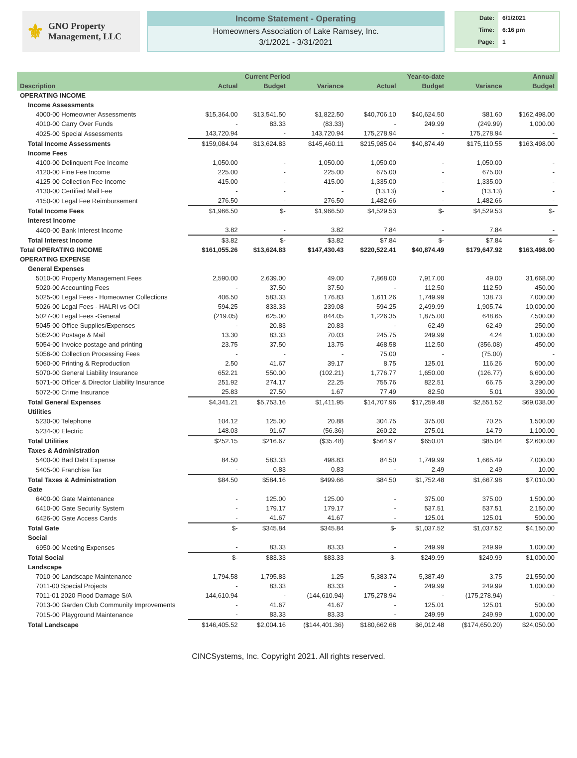⚜
GNO Property
Management, LLC
Income Statement - Operating
Homeowners Association of Lake Ramsey, Inc.
3/1/2021 - 3/31/2021
| Date: | 6/1/2021 |
| Time: | 6:16 pm |
| Page: | 1 |
| | Current Period | | | Year-to-date | | | Annual |
| --- | --- | --- | --- | --- | --- | --- | --- |
| Description | Actual | Budget | Variance | Actual | Budget | Variance | Budget |
| OPERATING INCOME | | | | | | | |
| Income Assessments | | | | | | | |
| 4000-00 Homeowner Assessments | $15,364.00 | $13,541.50 | $1,822.50 | $40,706.10 | $40,624.50 | $81.60 | $162,498.00 |
| 4010-00 Carry Over Funds | - | 83.33 | (83.33) | - | 249.99 | (249.99) | 1,000.00 |
| 4025-00 Special Assessments | 143,720.94 | - | 143,720.94 | 175,278.94 | - | 175,278.94 | - |
| Total Income Assessments | $159,084.94 | $13,624.83 | $145,460.11 | $215,985.04 | $40,874.49 | $175,110.55 | $163,498.00 |
| Income Fees | | | | | | | |
| 4100-00 Delinquent Fee Income | 1,050.00 | - | 1,050.00 | 1,050.00 | - | 1,050.00 | - |
| 4120-00 Fine Fee Income | 225.00 | - | 225.00 | 675.00 | - | 675.00 | - |
| 4125-00 Collection Fee Income | 415.00 | - | 415.00 | 1,335.00 | - | 1,335.00 | - |
| 4130-00 Certified Mail Fee | - | - | - | (13.13) | - | (13.13) | - |
| 4150-00 Legal Fee Reimbursement | 276.50 | - | 276.50 | 1,482.66 | - | 1,482.66 | - |
| Total Income Fees | $1,966.50 | $- | $1,966.50 | $4,529.53 | $- | $4,529.53 | $- |
| Interest Income | | | | | | | |
| 4400-00 Bank Interest Income | 3.82 | - | 3.82 | 7.84 | - | 7.84 | - |
| Total Interest Income | $3.82 | $- | $3.82 | $7.84 | $- | $7.84 | $- |
| Total OPERATING INCOME | $161,055.26 | $13,624.83 | $147,430.43 | $220,522.41 | $40,874.49 | $179,647.92 | $163,498.00 |
| OPERATING EXPENSE | | | | | | | |
| General Expenses | | | | | | | |
| 5010-00 Property Management Fees | 2,590.00 | 2,639.00 | 49.00 | 7,868.00 | 7,917.00 | 49.00 | 31,668.00 |
| 5020-00 Accounting Fees | - | 37.50 | 37.50 | - | 112.50 | 112.50 | 450.00 |
| 5025-00 Legal Fees - Homeowner Collections | 406.50 | 583.33 | 176.83 | 1,611.26 | 1,749.99 | 138.73 | 7,000.00 |
| 5026-00 Legal Fees - HALRI vs OCI | 594.25 | 833.33 | 239.08 | 594.25 | 2,499.99 | 1,905.74 | 10,000.00 |
| 5027-00 Legal Fees -General | (219.05) | 625.00 | 844.05 | 1,226.35 | 1,875.00 | 648.65 | 7,500.00 |
| 5045-00 Office Supplies/Expenses | - | 20.83 | 20.83 | - | 62.49 | 62.49 | 250.00 |
| 5052-00 Postage & Mail | 13.30 | 83.33 | 70.03 | 245.75 | 249.99 | 4.24 | 1,000.00 |
| 5054-00 Invoice postage and printing | 23.75 | 37.50 | 13.75 | 468.58 | 112.50 | (356.08) | 450.00 |
| 5056-00 Collection Processing Fees | - | - | - | 75.00 | - | (75.00) | - |
| 5060-00 Printing & Reproduction | 2.50 | 41.67 | 39.17 | 8.75 | 125.01 | 116.26 | 500.00 |
| 5070-00 General Liability Insurance | 652.21 | 550.00 | (102.21) | 1,776.77 | 1,650.00 | (126.77) | 6,600.00 |
| 5071-00 Officer & Director Liability Insurance | 251.92 | 274.17 | 22.25 | 755.76 | 822.51 | 66.75 | 3,290.00 |
| 5072-00 Crime Insurance | 25.83 | 27.50 | 1.67 | 77.49 | 82.50 | 5.01 | 330.00 |
| Total General Expenses | $4,341.21 | $5,753.16 | $1,411.95 | $14,707.96 | $17,259.48 | $2,551.52 | $69,038.00 |
| Utilities | | | | | | | |
| 5230-00 Telephone | 104.12 | 125.00 | 20.88 | 304.75 | 375.00 | 70.25 | 1,500.00 |
| 5234-00 Electric | 148.03 | 91.67 | (56.36) | 260.22 | 275.01 | 14.79 | 1,100.00 |
| Total Utilities | $252.15 | $216.67 | ($35.48) | $564.97 | $650.01 | $85.04 | $2,600.00 |
| Taxes & Administration | | | | | | | |
| 5400-00 Bad Debt Expense | 84.50 | 583.33 | 498.83 | 84.50 | 1,749.99 | 1,665.49 | 7,000.00 |
| 5405-00 Franchise Tax | - | 0.83 | 0.83 | - | 2.49 | 2.49 | 10.00 |
| Total Taxes & Administration | $84.50 | $584.16 | $499.66 | $84.50 | $1,752.48 | $1,667.98 | $7,010.00 |
| Gate | | | | | | | |
| 6400-00 Gate Maintenance | - | 125.00 | 125.00 | - | 375.00 | 375.00 | 1,500.00 |
| 6410-00 Gate Security System | - | 179.17 | 179.17 | - | 537.51 | 537.51 | 2,150.00 |
| 6426-00 Gate Access Cards | - | 41.67 | 41.67 | - | 125.01 | 125.01 | 500.00 |
| Total Gate | $- | $345.84 | $345.84 | $- | $1,037.52 | $1,037.52 | $4,150.00 |
| Social | | | | | | | |
| 6950-00 Meeting Expenses | - | 83.33 | 83.33 | - | 249.99 | 249.99 | 1,000.00 |
| Total Social | $- | $83.33 | $83.33 | $- | $249.99 | $249.99 | $1,000.00 |
| Landscape | | | | | | | |
| 7010-00 Landscape Maintenance | 1,794.58 | 1,795.83 | 1.25 | 5,383.74 | 5,387.49 | 3.75 | 21,550.00 |
| 7011-00 Special Projects | - | 83.33 | 83.33 | - | 249.99 | 249.99 | 1,000.00 |
| 7011-01 2020 Flood Damage S/A | 144,610.94 | - | (144,610.94) | 175,278.94 | - | (175,278.94) | - |
| 7013-00 Garden Club Community Improvements | - | 41.67 | 41.67 | - | 125.01 | 125.01 | 500.00 |
| 7015-00 Playground Maintenance | - | 83.33 | 83.33 | - | 249.99 | 249.99 | 1,000.00 |
| Total Landscape | $146,405.52 | $2,004.16 | ($144,401.36) | $180,662.68 | $6,012.48 | ($174,650.20) | $24,050.00 |
CINCSystems, Inc. Copyright 2021. All rights reserved.